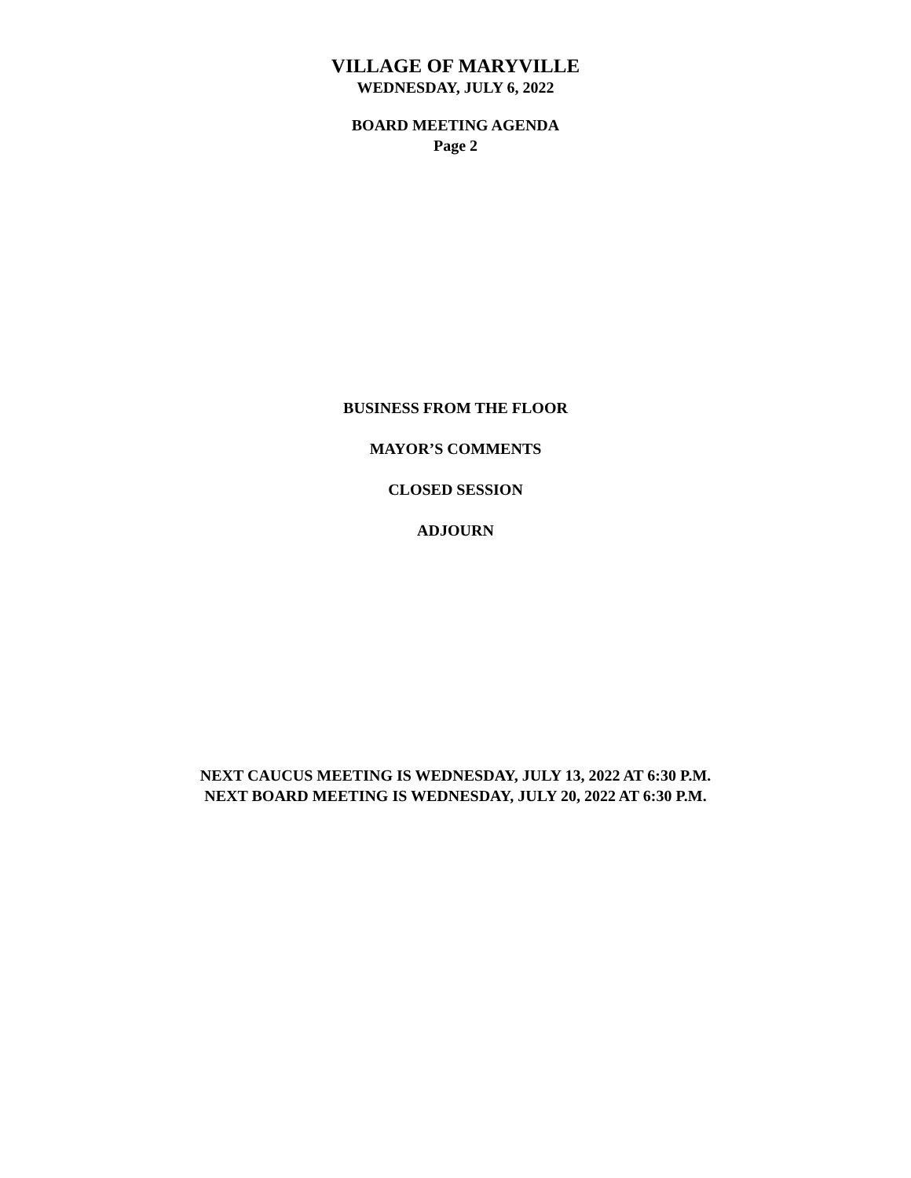VILLAGE OF MARYVILLE
WEDNESDAY, JULY 6, 2022
BOARD MEETING AGENDA
Page 2
BUSINESS FROM THE FLOOR
MAYOR’S COMMENTS
CLOSED SESSION
ADJOURN
NEXT CAUCUS MEETING IS WEDNESDAY, JULY 13, 2022 AT 6:30 P.M.
NEXT BOARD MEETING IS WEDNESDAY, JULY 20, 2022 AT 6:30 P.M.